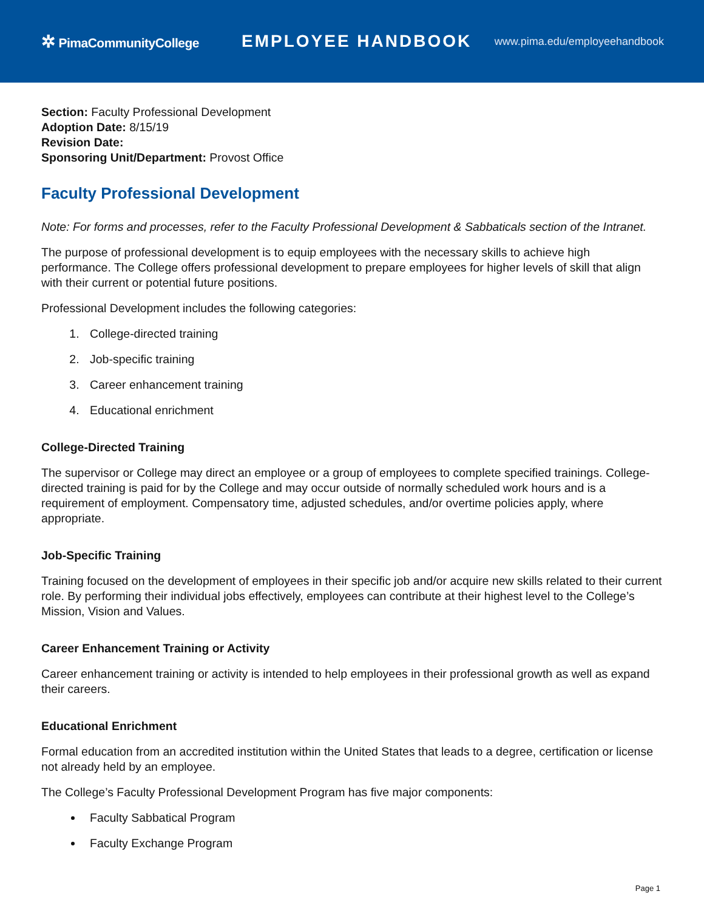✲ PimaCommunityCollege
EMPLOYEE HANDBOOK
www.pima.edu/employeehandbook
Section: Faculty Professional Development
Adoption Date: 8/15/19
Revision Date:
Sponsoring Unit/Department: Provost Office
Faculty Professional Development
Note: For forms and processes, refer to the Faculty Professional Development & Sabbaticals section of the Intranet.
The purpose of professional development is to equip employees with the necessary skills to achieve high performance. The College offers professional development to prepare employees for higher levels of skill that align with their current or potential future positions.
Professional Development includes the following categories:
1. College-directed training
2. Job-specific training
3. Career enhancement training
4. Educational enrichment
College-Directed Training
The supervisor or College may direct an employee or a group of employees to complete specified trainings. College-directed training is paid for by the College and may occur outside of normally scheduled work hours and is a requirement of employment. Compensatory time, adjusted schedules, and/or overtime policies apply, where appropriate.
Job-Specific Training
Training focused on the development of employees in their specific job and/or acquire new skills related to their current role. By performing their individual jobs effectively, employees can contribute at their highest level to the College’s Mission, Vision and Values.
Career Enhancement Training or Activity
Career enhancement training or activity is intended to help employees in their professional growth as well as expand their careers.
Educational Enrichment
Formal education from an accredited institution within the United States that leads to a degree, certification or license not already held by an employee.
The College’s Faculty Professional Development Program has five major components:
Faculty Sabbatical Program
Faculty Exchange Program
Page 1